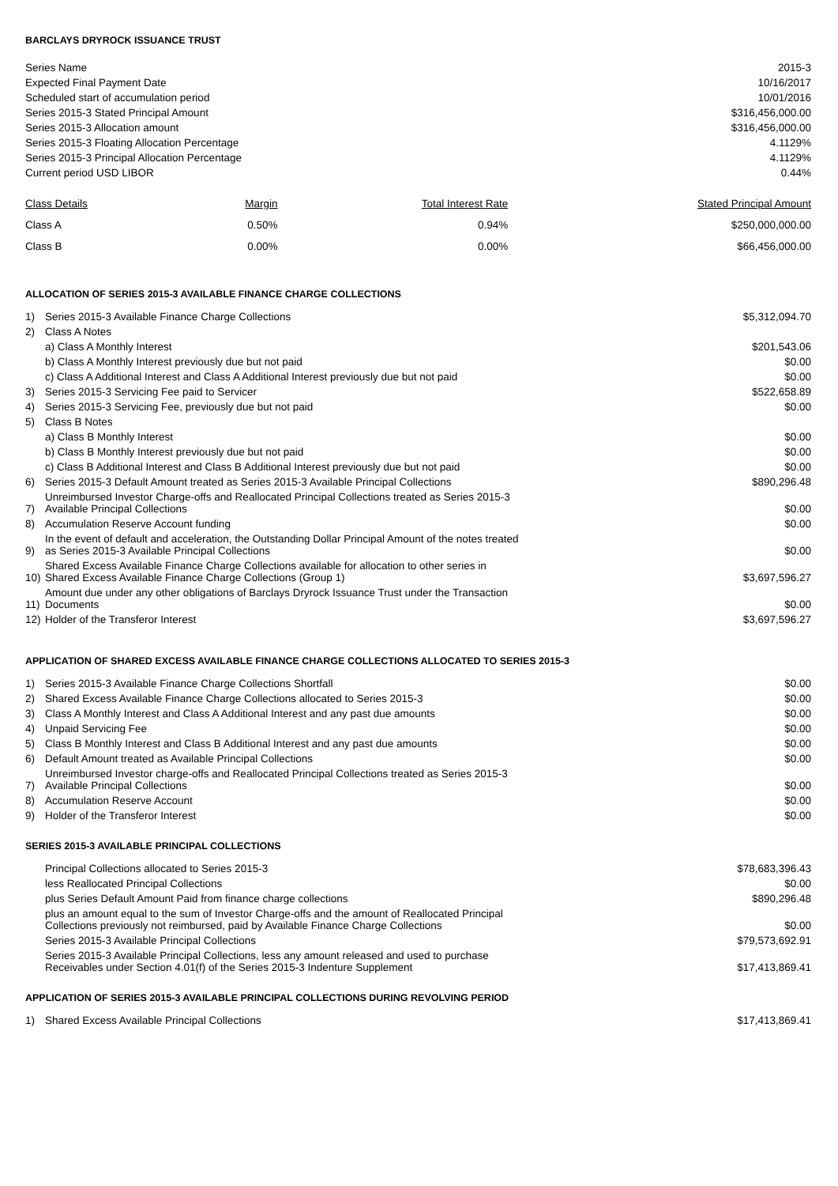BARCLAYS DRYROCK ISSUANCE TRUST
| Series Name | 2015-3 |
| Expected Final Payment Date | 10/16/2017 |
| Scheduled start of accumulation period | 10/01/2016 |
| Series 2015-3 Stated Principal Amount | $316,456,000.00 |
| Series 2015-3 Allocation amount | $316,456,000.00 |
| Series 2015-3 Floating Allocation Percentage | 4.1129% |
| Series 2015-3 Principal Allocation Percentage | 4.1129% |
| Current period USD LIBOR | 0.44% |
| Class Details | Margin | Total Interest Rate | Stated Principal Amount |
| --- | --- | --- | --- |
| Class A | 0.50% | 0.94% | $250,000,000.00 |
| Class B | 0.00% | 0.00% | $66,456,000.00 |
ALLOCATION OF SERIES 2015-3 AVAILABLE FINANCE CHARGE COLLECTIONS
| 1) | Series 2015-3 Available Finance Charge Collections | $5,312,094.70 |
| 2) | Class A Notes | |
| | a) Class A Monthly Interest | $201,543.06 |
| | b) Class A Monthly Interest previously due but not paid | $0.00 |
| | c) Class A Additional Interest and Class A Additional Interest previously due but not paid | $0.00 |
| 3) | Series 2015-3 Servicing Fee paid to Servicer | $522,658.89 |
| 4) | Series 2015-3 Servicing Fee, previously due but not paid | $0.00 |
| 5) | Class B Notes | |
| | a) Class B Monthly Interest | $0.00 |
| | b) Class B Monthly Interest previously due but not paid | $0.00 |
| | c) Class B Additional Interest and Class B Additional Interest previously due but not paid | $0.00 |
| 6) | Series 2015-3 Default Amount treated as Series 2015-3 Available Principal Collections | $890,296.48 |
| 7) | Unreimbursed Investor Charge-offs and Reallocated Principal Collections treated as Series 2015-3 Available Principal Collections | $0.00 |
| 8) | Accumulation Reserve Account funding | $0.00 |
| 9) | In the event of default and acceleration, the Outstanding Dollar Principal Amount of the notes treated as Series 2015-3 Available Principal Collections | $0.00 |
| 10) | Shared Excess Available Finance Charge Collections available for allocation to other series in Shared Excess Available Finance Charge Collections (Group 1) | $3,697,596.27 |
| 11) | Amount due under any other obligations of Barclays Dryrock Issuance Trust under the Transaction Documents | $0.00 |
| 12) | Holder of the Transferor Interest | $3,697,596.27 |
APPLICATION OF SHARED EXCESS AVAILABLE FINANCE CHARGE COLLECTIONS ALLOCATED TO SERIES 2015-3
| 1) | Series 2015-3 Available Finance Charge Collections Shortfall | $0.00 |
| 2) | Shared Excess Available Finance Charge Collections allocated to Series 2015-3 | $0.00 |
| 3) | Class A Monthly Interest and Class A Additional Interest and any past due amounts | $0.00 |
| 4) | Unpaid Servicing Fee | $0.00 |
| 5) | Class B Monthly Interest and Class B Additional Interest and any past due amounts | $0.00 |
| 6) | Default Amount treated as Available Principal Collections | $0.00 |
| 7) | Unreimbursed Investor charge-offs and Reallocated Principal Collections treated as Series 2015-3 Available Principal Collections | $0.00 |
| 8) | Accumulation Reserve Account | $0.00 |
| 9) | Holder of the Transferor Interest | $0.00 |
SERIES 2015-3 AVAILABLE PRINCIPAL COLLECTIONS
| Principal Collections allocated to Series 2015-3 | $78,683,396.43 |
| less Reallocated Principal Collections | $0.00 |
| plus Series Default Amount Paid from finance charge collections | $890,296.48 |
| plus an amount equal to the sum of Investor Charge-offs and the amount of Reallocated Principal Collections previously not reimbursed, paid by Available Finance Charge Collections | $0.00 |
| Series 2015-3 Available Principal Collections | $79,573,692.91 |
| Series 2015-3 Available Principal Collections, less any amount released and used to purchase Receivables under Section 4.01(f) of the Series 2015-3 Indenture Supplement | $17,413,869.41 |
APPLICATION OF SERIES 2015-3 AVAILABLE PRINCIPAL COLLECTIONS DURING REVOLVING PERIOD
| 1) | Shared Excess Available Principal Collections | $17,413,869.41 |